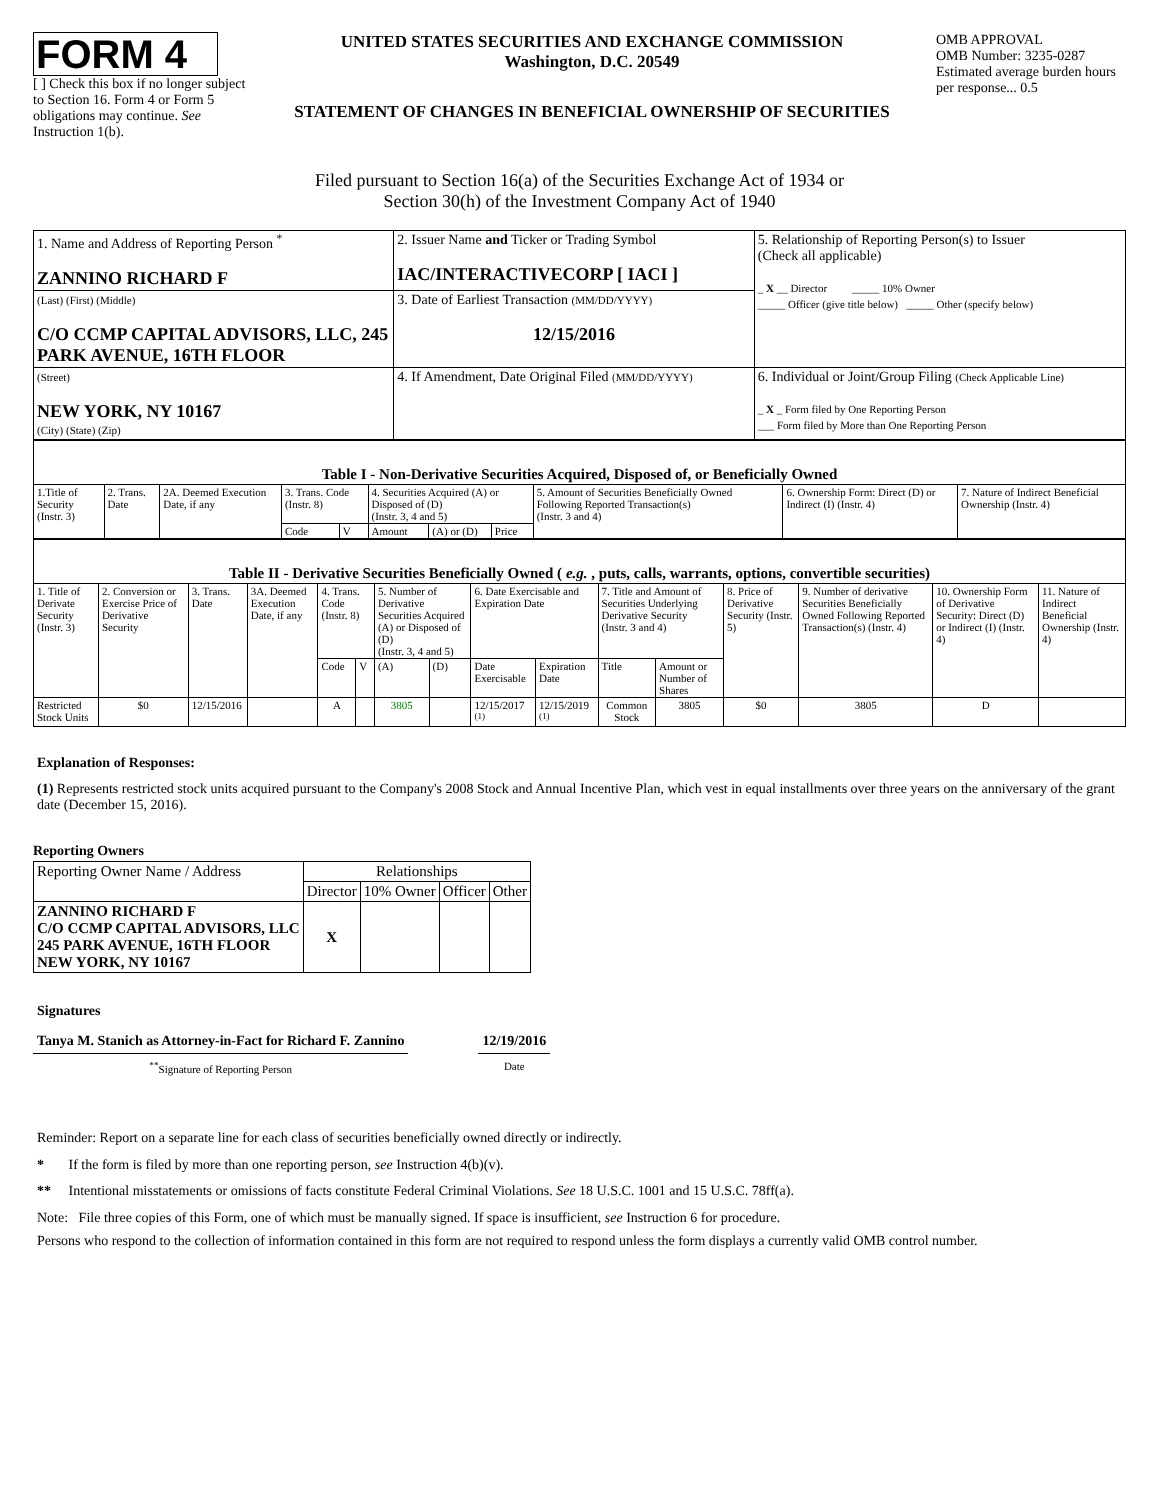FORM 4
[ ] Check this box if no longer subject to Section 16. Form 4 or Form 5 obligations may continue. See Instruction 1(b).
UNITED STATES SECURITIES AND EXCHANGE COMMISSION
Washington, D.C. 20549
STATEMENT OF CHANGES IN BENEFICIAL OWNERSHIP OF SECURITIES
OMB APPROVAL
OMB Number: 3235-0287
Estimated average burden hours per response... 0.5
Filed pursuant to Section 16(a) of the Securities Exchange Act of 1934 or
Section 30(h) of the Investment Company Act of 1940
| 1. Name and Address of Reporting Person <sup>*</sup> ZANNINO RICHARD F | 2. Issuer Name and Ticker or Trading Symbol IAC/INTERACTIVECORP [ IACI ] | 5. Relationship of Reporting Person(s) to Issuer (Check all applicable) _ X __ Director _____ 10% Owner _____ Officer (give title below) _____ Other (specify below) |
| (Last) (First) (Middle) C/O CCMP CAPITAL ADVISORS, LLC, 245 PARK AVENUE, 16TH FLOOR | 3. Date of Earliest Transaction (MM/DD/YYYY) 12/15/2016 | |
| (Street) NEW YORK, NY 10167 (City) (State) (Zip) | 4. If Amendment, Date Original Filed (MM/DD/YYYY) | 6. Individual or Joint/Group Filing (Check Applicable Line) _ X _ Form filed by One Reporting Person ___ Form filed by More than One Reporting Person |
| Table I - Non-Derivative Securities Acquired, Disposed of, or Beneficially Owned | | | | | | | | | | |
| --- | --- | --- | --- | --- | --- | --- | --- | --- | --- | --- |
| 1.Title of Security (Instr. 3) | 2. Trans. Date | 2A. Deemed Execution Date, if any | 3. Trans. Code (Instr. 8) | | 4. Securities Acquired (A) or Disposed of (D) (Instr. 3, 4 and 5) | | | 5. Amount of Securities Beneficially Owned Following Reported Transaction(s) (Instr. 3 and 4) | 6. Ownership Form: Direct (D) or Indirect (I) (Instr. 4) | 7. Nature of Indirect Beneficial Ownership (Instr. 4) |
| | | | Code | V | Amount | (A) or (D) | Price | | | |
| Table II - Derivative Securities Beneficially Owned ( e.g. , puts, calls, warrants, options, convertible securities) | | | | | | | | | | | | | | | |
| --- | --- | --- | --- | --- | --- | --- | --- | --- | --- | --- | --- | --- | --- | --- | --- |
| 1. Title of Derivate Security (Instr. 3) | 2. Conversion or Exercise Price of Derivative Security | 3. Trans. Date | 3A. Deemed Execution Date, if any | 4. Trans. Code (Instr. 8) | | 5. Number of Derivative Securities Acquired (A) or Disposed of (D) (Instr. 3, 4 and 5) | | 6. Date Exercisable and Expiration Date | | 7. Title and Amount of Securities Underlying Derivative Security (Instr. 3 and 4) | | 8. Price of Derivative Security (Instr. 5) | 9. Number of derivative Securities Beneficially Owned Following Reported Transaction(s) (Instr. 4) | 10. Ownership Form of Derivative Security: Direct (D) or Indirect (I) (Instr. 4) | 11. Nature of Indirect Beneficial Ownership (Instr. 4) |
| | | | | Code | V | (A) | (D) | Date Exercisable | Expiration Date | Title | Amount or Number of Shares | | | | |
| Restricted Stock Units | $0 | 12/15/2016 | | A | | 3805 | | 12/15/2017 <sup>(1)</sup> | 12/15/2019 <sup>(1)</sup> | Common Stock | 3805 | $0 | 3805 | D | |
Explanation of Responses:
(1) Represents restricted stock units acquired pursuant to the Company's 2008 Stock and Annual Incentive Plan, which vest in equal installments over three years on the anniversary of the grant date (December 15, 2016).
Reporting Owners
| Reporting Owner Name / Address | Relationships | | | |
| --- | --- | --- | --- | --- |
| | Director | 10% Owner | Officer | Other |
| ZANNINO RICHARD F C/O CCMP CAPITAL ADVISORS, LLC 245 PARK AVENUE, 16TH FLOOR NEW YORK, NY 10167 | X | | | |
Signatures
Tanya M. Stanich as Attorney-in-Fact for Richard F. Zannino
<sup>**</sup> Signature of Reporting Person
12/19/2016
Date
Reminder: Report on a separate line for each class of securities beneficially owned directly or indirectly.
* If the form is filed by more than one reporting person, see Instruction 4(b)(v).
** Intentional misstatements or omissions of facts constitute Federal Criminal Violations. See 18 U.S.C. 1001 and 15 U.S.C. 78ff(a).
Note: File three copies of this Form, one of which must be manually signed. If space is insufficient, see Instruction 6 for procedure.
Persons who respond to the collection of information contained in this form are not required to respond unless the form displays a currently valid OMB control number.